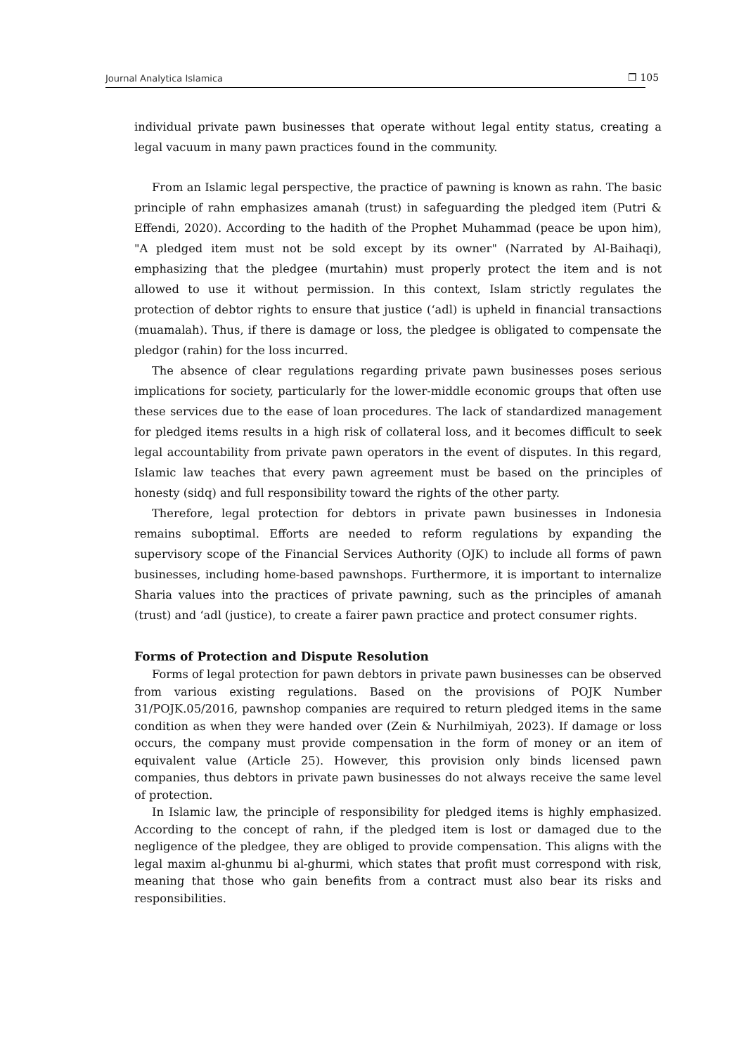Journal Analytica Islamica ❐ 105
individual private pawn businesses that operate without legal entity status, creating a legal vacuum in many pawn practices found in the community.
From an Islamic legal perspective, the practice of pawning is known as rahn. The basic principle of rahn emphasizes amanah (trust) in safeguarding the pledged item (Putri & Effendi, 2020). According to the hadith of the Prophet Muhammad (peace be upon him), "A pledged item must not be sold except by its owner" (Narrated by Al-Baihaqi), emphasizing that the pledgee (murtahin) must properly protect the item and is not allowed to use it without permission. In this context, Islam strictly regulates the protection of debtor rights to ensure that justice (‘adl) is upheld in financial transactions (muamalah). Thus, if there is damage or loss, the pledgee is obligated to compensate the pledgor (rahin) for the loss incurred.
The absence of clear regulations regarding private pawn businesses poses serious implications for society, particularly for the lower-middle economic groups that often use these services due to the ease of loan procedures. The lack of standardized management for pledged items results in a high risk of collateral loss, and it becomes difficult to seek legal accountability from private pawn operators in the event of disputes. In this regard, Islamic law teaches that every pawn agreement must be based on the principles of honesty (sidq) and full responsibility toward the rights of the other party.
Therefore, legal protection for debtors in private pawn businesses in Indonesia remains suboptimal. Efforts are needed to reform regulations by expanding the supervisory scope of the Financial Services Authority (OJK) to include all forms of pawn businesses, including home-based pawnshops. Furthermore, it is important to internalize Sharia values into the practices of private pawning, such as the principles of amanah (trust) and ‘adl (justice), to create a fairer pawn practice and protect consumer rights.
Forms of Protection and Dispute Resolution
Forms of legal protection for pawn debtors in private pawn businesses can be observed from various existing regulations. Based on the provisions of POJK Number 31/POJK.05/2016, pawnshop companies are required to return pledged items in the same condition as when they were handed over (Zein & Nurhilmiyah, 2023). If damage or loss occurs, the company must provide compensation in the form of money or an item of equivalent value (Article 25). However, this provision only binds licensed pawn companies, thus debtors in private pawn businesses do not always receive the same level of protection.
In Islamic law, the principle of responsibility for pledged items is highly emphasized. According to the concept of rahn, if the pledged item is lost or damaged due to the negligence of the pledgee, they are obliged to provide compensation. This aligns with the legal maxim al-ghunmu bi al-ghurmi, which states that profit must correspond with risk, meaning that those who gain benefits from a contract must also bear its risks and responsibilities.